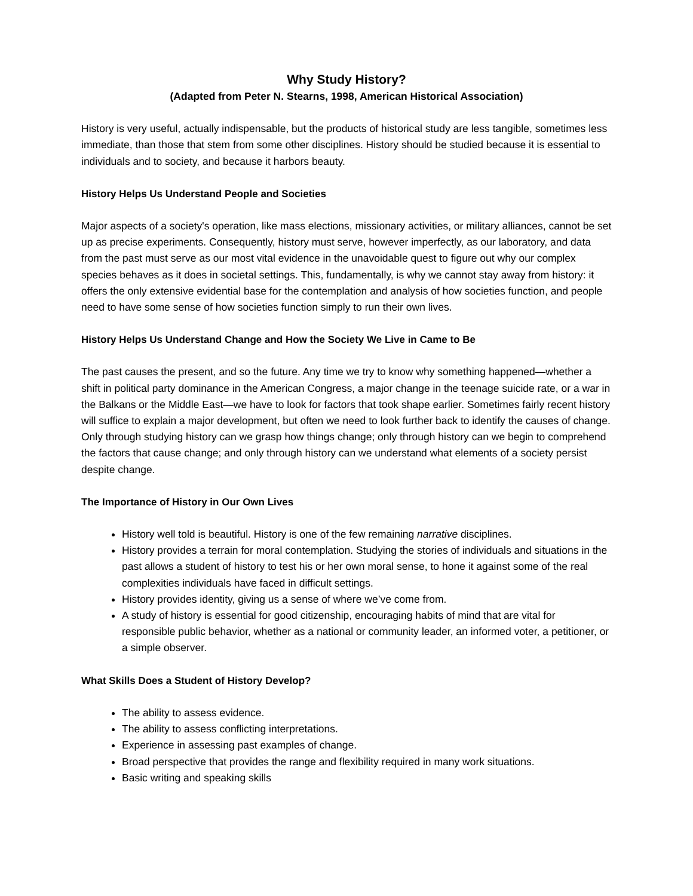Why Study History?
(Adapted from Peter N. Stearns, 1998, American Historical Association)
History is very useful, actually indispensable, but the products of historical study are less tangible, sometimes less immediate, than those that stem from some other disciplines. History should be studied because it is essential to individuals and to society, and because it harbors beauty.
History Helps Us Understand People and Societies
Major aspects of a society's operation, like mass elections, missionary activities, or military alliances, cannot be set up as precise experiments. Consequently, history must serve, however imperfectly, as our laboratory, and data from the past must serve as our most vital evidence in the unavoidable quest to figure out why our complex species behaves as it does in societal settings. This, fundamentally, is why we cannot stay away from history: it offers the only extensive evidential base for the contemplation and analysis of how societies function, and people need to have some sense of how societies function simply to run their own lives.
History Helps Us Understand Change and How the Society We Live in Came to Be
The past causes the present, and so the future. Any time we try to know why something happened—whether a shift in political party dominance in the American Congress, a major change in the teenage suicide rate, or a war in the Balkans or the Middle East—we have to look for factors that took shape earlier. Sometimes fairly recent history will suffice to explain a major development, but often we need to look further back to identify the causes of change. Only through studying history can we grasp how things change; only through history can we begin to comprehend the factors that cause change; and only through history can we understand what elements of a society persist despite change.
The Importance of History in Our Own Lives
History well told is beautiful. History is one of the few remaining narrative disciplines.
History provides a terrain for moral contemplation. Studying the stories of individuals and situations in the past allows a student of history to test his or her own moral sense, to hone it against some of the real complexities individuals have faced in difficult settings.
History provides identity, giving us a sense of where we’ve come from.
A study of history is essential for good citizenship, encouraging habits of mind that are vital for responsible public behavior, whether as a national or community leader, an informed voter, a petitioner, or a simple observer.
What Skills Does a Student of History Develop?
The ability to assess evidence.
The ability to assess conflicting interpretations.
Experience in assessing past examples of change.
Broad perspective that provides the range and flexibility required in many work situations.
Basic writing and speaking skills